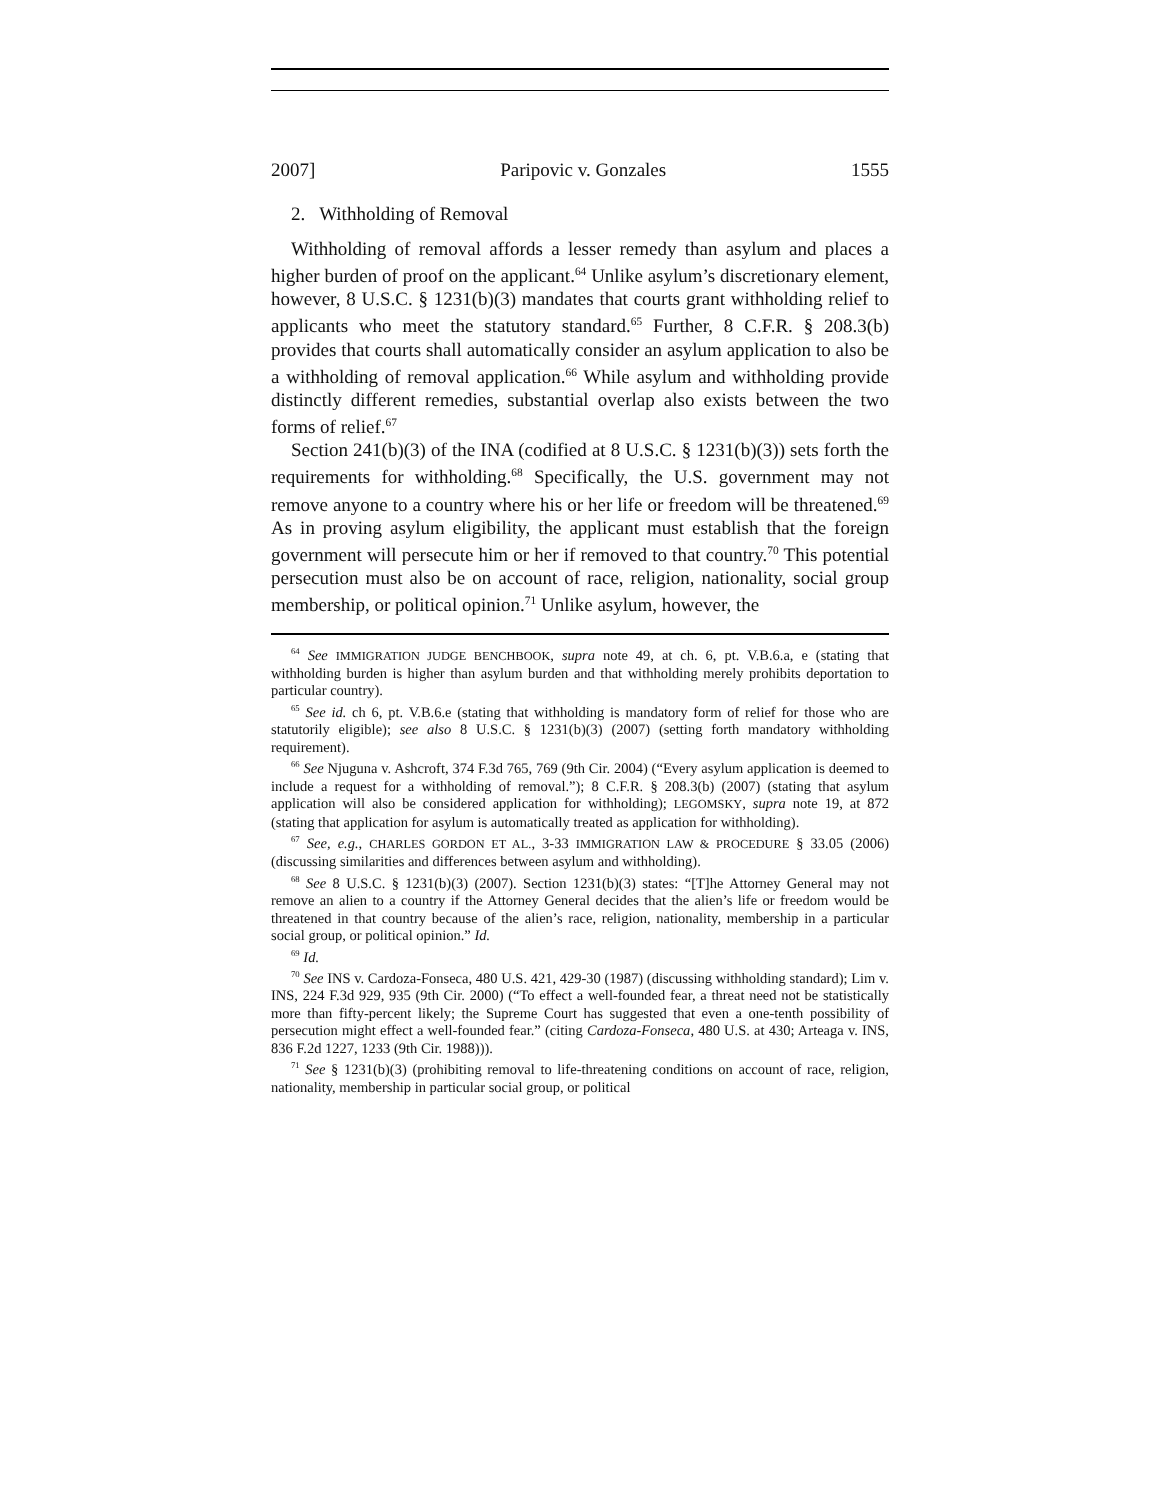2007] Paripovic v. Gonzales 1555
2. Withholding of Removal
Withholding of removal affords a lesser remedy than asylum and places a higher burden of proof on the applicant.<sup>64</sup> Unlike asylum’s discretionary element, however, 8 U.S.C. § 1231(b)(3) mandates that courts grant withholding relief to applicants who meet the statutory standard.<sup>65</sup> Further, 8 C.F.R. § 208.3(b) provides that courts shall automatically consider an asylum application to also be a withholding of removal application.<sup>66</sup> While asylum and withholding provide distinctly different remedies, substantial overlap also exists between the two forms of relief.<sup>67</sup>
Section 241(b)(3) of the INA (codified at 8 U.S.C. § 1231(b)(3)) sets forth the requirements for withholding.<sup>68</sup> Specifically, the U.S. government may not remove anyone to a country where his or her life or freedom will be threatened.<sup>69</sup> As in proving asylum eligibility, the applicant must establish that the foreign government will persecute him or her if removed to that country.<sup>70</sup> This potential persecution must also be on account of race, religion, nationality, social group membership, or political opinion.<sup>71</sup> Unlike asylum, however, the
<sup>64</sup> See IMMIGRATION JUDGE BENCHBOOK, supra note 49, at ch. 6, pt. V.B.6.a, e (stating that withholding burden is higher than asylum burden and that withholding merely prohibits deportation to particular country).
<sup>65</sup> See id. ch 6, pt. V.B.6.e (stating that withholding is mandatory form of relief for those who are statutorily eligible); see also 8 U.S.C. § 1231(b)(3) (2007) (setting forth mandatory withholding requirement).
<sup>66</sup> See Njuguna v. Ashcroft, 374 F.3d 765, 769 (9th Cir. 2004) (“Every asylum application is deemed to include a request for a withholding of removal.”); 8 C.F.R. § 208.3(b) (2007) (stating that asylum application will also be considered application for withholding); LEGOMSKY, supra note 19, at 872 (stating that application for asylum is automatically treated as application for withholding).
<sup>67</sup> See, e.g., CHARLES GORDON ET AL., 3-33 IMMIGRATION LAW & PROCEDURE § 33.05 (2006) (discussing similarities and differences between asylum and withholding).
<sup>68</sup> See 8 U.S.C. § 1231(b)(3) (2007). Section 1231(b)(3) states: “[T]he Attorney General may not remove an alien to a country if the Attorney General decides that the alien’s life or freedom would be threatened in that country because of the alien’s race, religion, nationality, membership in a particular social group, or political opinion.” Id.
<sup>69</sup> Id.
<sup>70</sup> See INS v. Cardoza-Fonseca, 480 U.S. 421, 429-30 (1987) (discussing withholding standard); Lim v. INS, 224 F.3d 929, 935 (9th Cir. 2000) (“To effect a well-founded fear, a threat need not be statistically more than fifty-percent likely; the Supreme Court has suggested that even a one-tenth possibility of persecution might effect a well-founded fear.” (citing Cardoza-Fonseca, 480 U.S. at 430; Arteaga v. INS, 836 F.2d 1227, 1233 (9th Cir. 1988))).
<sup>71</sup> See § 1231(b)(3) (prohibiting removal to life-threatening conditions on account of race, religion, nationality, membership in particular social group, or political